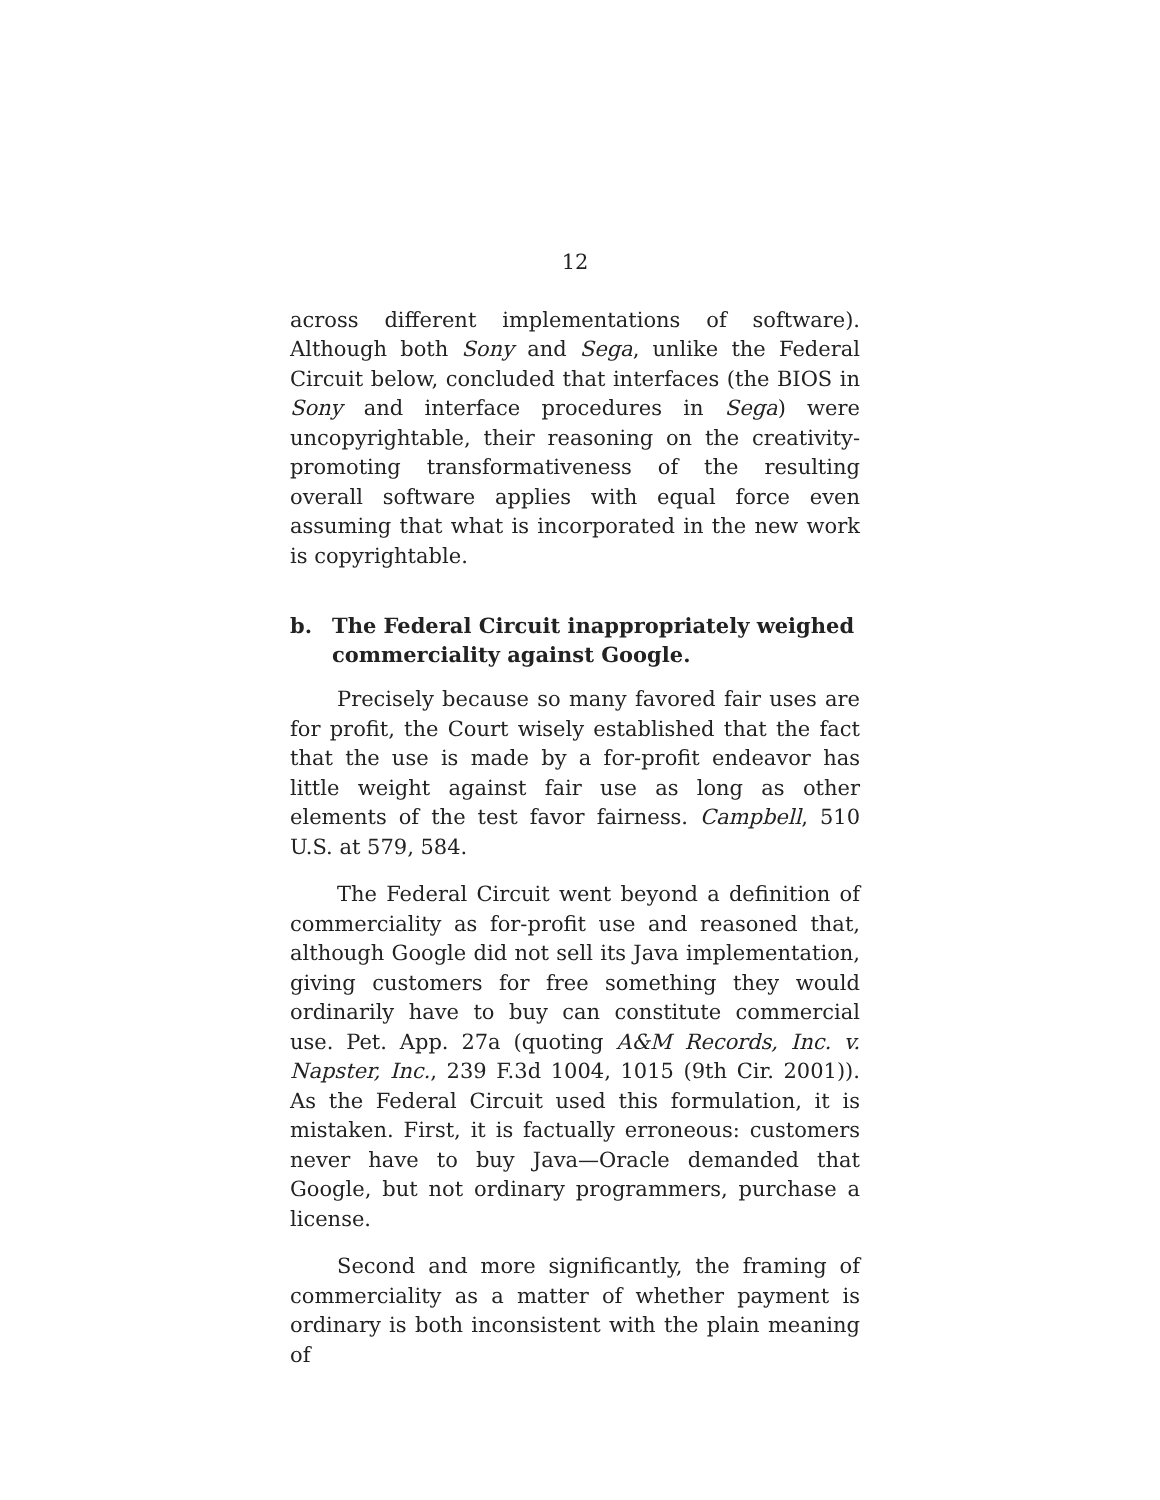12
across different implementations of software). Although both Sony and Sega, unlike the Federal Circuit below, concluded that interfaces (the BIOS in Sony and interface procedures in Sega) were uncopyrightable, their reasoning on the creativity-promoting transformativeness of the resulting overall software applies with equal force even assuming that what is incorporated in the new work is copyrightable.
b. The Federal Circuit inappropriately weighed commerciality against Google.
Precisely because so many favored fair uses are for profit, the Court wisely established that the fact that the use is made by a for-profit endeavor has little weight against fair use as long as other elements of the test favor fairness. Campbell, 510 U.S. at 579, 584.
The Federal Circuit went beyond a definition of commerciality as for-profit use and reasoned that, although Google did not sell its Java implementation, giving customers for free something they would ordinarily have to buy can constitute commercial use. Pet. App. 27a (quoting A&M Records, Inc. v. Napster, Inc., 239 F.3d 1004, 1015 (9th Cir. 2001)). As the Federal Circuit used this formulation, it is mistaken. First, it is factually erroneous: customers never have to buy Java—Oracle demanded that Google, but not ordinary programmers, purchase a license.
Second and more significantly, the framing of commerciality as a matter of whether payment is ordinary is both inconsistent with the plain meaning of